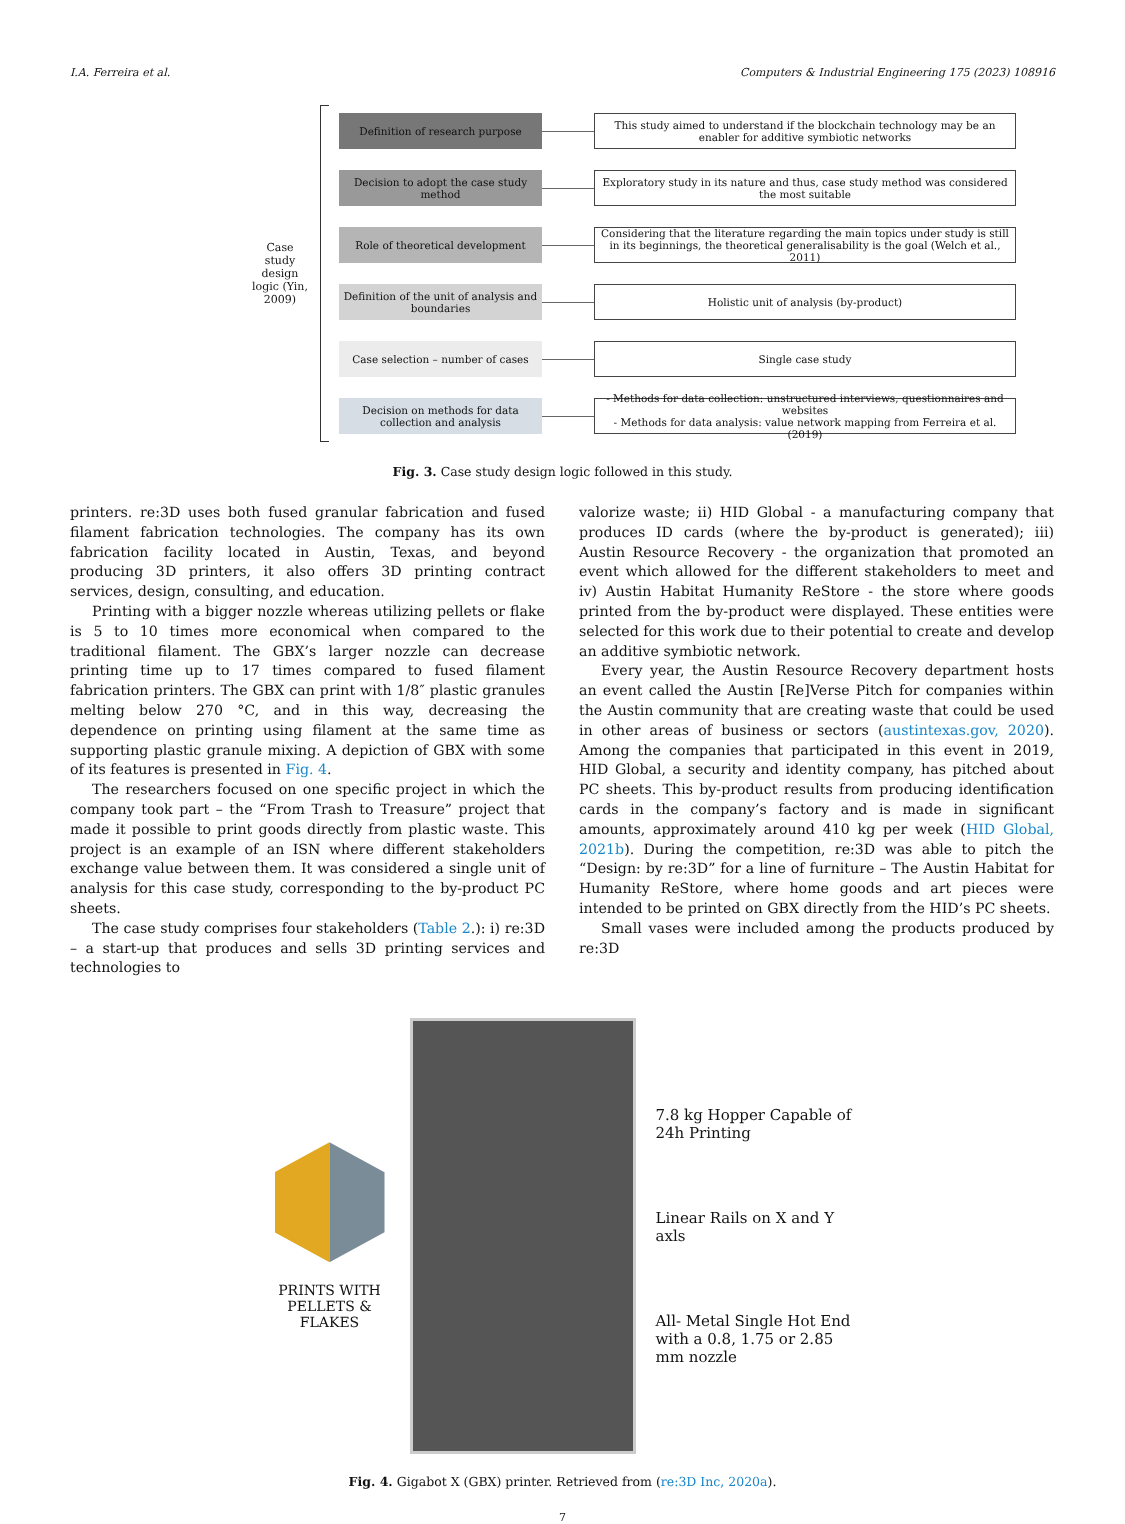I.A. Ferreira et al. Computers & Industrial Engineering 175 (2023) 108916
Case study design logic (Yin, 2009)
Definition of research purpose
This study aimed to understand if the blockchain technology may be an enabler for additive symbiotic networks
Decision to adopt the case study method
Exploratory study in its nature and thus, case study method was considered the most suitable
Role of theoretical development
Considering that the literature regarding the main topics under study is still in its beginnings, the theoretical generalisability is the goal (Welch et al., 2011)
Definition of the unit of analysis and boundaries
Holistic unit of analysis (by-product)
Case selection – number of cases
Single case study
Decision on methods for data collection and analysis
- Methods for data collection: unstructured interviews, questionnaires and websites
- Methods for data analysis: value network mapping from Ferreira et al. (2019)
Fig. 3. Case study design logic followed in this study.
printers. re:3D uses both fused granular fabrication and fused filament fabrication technologies. The company has its own fabrication facility located in Austin, Texas, and beyond producing 3D printers, it also offers 3D printing contract services, design, consulting, and education.
Printing with a bigger nozzle whereas utilizing pellets or flake is 5 to 10 times more economical when compared to the traditional filament. The GBX’s larger nozzle can decrease printing time up to 17 times compared to fused filament fabrication printers. The GBX can print with 1/8″ plastic granules melting below 270 °C, and in this way, decreasing the dependence on printing using filament at the same time as supporting plastic granule mixing. A depiction of GBX with some of its features is presented in Fig. 4.
The researchers focused on one specific project in which the company took part – the “From Trash to Treasure” project that made it possible to print goods directly from plastic waste. This project is an example of an ISN where different stakeholders exchange value between them. It was considered a single unit of analysis for this case study, corresponding to the by-product PC sheets.
The case study comprises four stakeholders (Table 2.): i) re:3D – a start-up that produces and sells 3D printing services and technologies to
valorize waste; ii) HID Global - a manufacturing company that produces ID cards (where the by-product is generated); iii) Austin Resource Recovery - the organization that promoted an event which allowed for the different stakeholders to meet and iv) Austin Habitat Humanity ReStore - the store where goods printed from the by-product were displayed. These entities were selected for this work due to their potential to create and develop an additive symbiotic network.
Every year, the Austin Resource Recovery department hosts an event called the Austin [Re]Verse Pitch for companies within the Austin community that are creating waste that could be used in other areas of business or sectors (austintexas.gov, 2020). Among the companies that participated in this event in 2019, HID Global, a security and identity company, has pitched about PC sheets. This by-product results from producing identification cards in the company’s factory and is made in significant amounts, approximately around 410 kg per week (HID Global, 2021b). During the competition, re:3D was able to pitch the “Design: by re:3D” for a line of furniture – The Austin Habitat for Humanity ReStore, where home goods and art pieces were intended to be printed on GBX directly from the HID’s PC sheets.
Small vases were included among the products produced by re:3D
PRINTS WITH PELLETS & FLAKES
7.8 kg Hopper Capable of 24h Printing
Linear Rails on X and Y axls
All- Metal Single Hot End with a 0.8, 1.75 or 2.85 mm nozzle
Fig. 4. Gigabot X (GBX) printer. Retrieved from (re:3D Inc, 2020a).
7